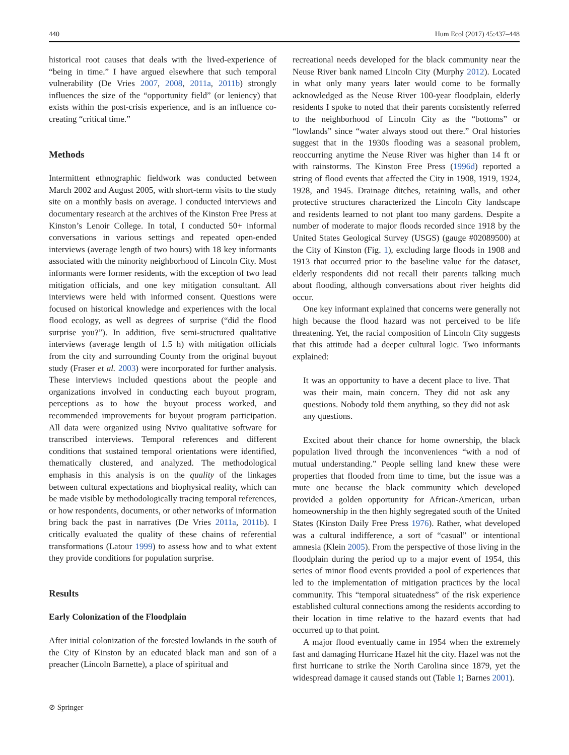440 Hum Ecol (2017) 45:437–448
historical root causes that deals with the lived-experience of “being in time.” I have argued elsewhere that such temporal vulnerability (De Vries 2007, 2008, 2011a, 2011b) strongly influences the size of the “opportunity field” (or leniency) that exists within the post-crisis experience, and is an influence co-creating “critical time.”
Methods
Intermittent ethnographic fieldwork was conducted between March 2002 and August 2005, with short-term visits to the study site on a monthly basis on average. I conducted interviews and documentary research at the archives of the Kinston Free Press at Kinston’s Lenoir College. In total, I conducted 50+ informal conversations in various settings and repeated open-ended interviews (average length of two hours) with 18 key informants associated with the minority neighborhood of Lincoln City. Most informants were former residents, with the exception of two lead mitigation officials, and one key mitigation consultant. All interviews were held with informed consent. Questions were focused on historical knowledge and experiences with the local flood ecology, as well as degrees of surprise (“did the flood surprise you?”). In addition, five semi-structured qualitative interviews (average length of 1.5 h) with mitigation officials from the city and surrounding County from the original buyout study (Fraser et al. 2003) were incorporated for further analysis. These interviews included questions about the people and organizations involved in conducting each buyout program, perceptions as to how the buyout process worked, and recommended improvements for buyout program participation. All data were organized using Nvivo qualitative software for transcribed interviews. Temporal references and different conditions that sustained temporal orientations were identified, thematically clustered, and analyzed. The methodological emphasis in this analysis is on the quality of the linkages between cultural expectations and biophysical reality, which can be made visible by methodologically tracing temporal references, or how respondents, documents, or other networks of information bring back the past in narratives (De Vries 2011a, 2011b). I critically evaluated the quality of these chains of referential transformations (Latour 1999) to assess how and to what extent they provide conditions for population surprise.
Results
Early Colonization of the Floodplain
After initial colonization of the forested lowlands in the south of the City of Kinston by an educated black man and son of a preacher (Lincoln Barnette), a place of spiritual and
recreational needs developed for the black community near the Neuse River bank named Lincoln City (Murphy 2012). Located in what only many years later would come to be formally acknowledged as the Neuse River 100-year floodplain, elderly residents I spoke to noted that their parents consistently referred to the neighborhood of Lincoln City as the “bottoms” or “lowlands” since “water always stood out there.” Oral histories suggest that in the 1930s flooding was a seasonal problem, reoccurring anytime the Neuse River was higher than 14 ft or with rainstorms. The Kinston Free Press (1996d) reported a string of flood events that affected the City in 1908, 1919, 1924, 1928, and 1945. Drainage ditches, retaining walls, and other protective structures characterized the Lincoln City landscape and residents learned to not plant too many gardens. Despite a number of moderate to major floods recorded since 1918 by the United States Geological Survey (USGS) (gauge #02089500) at the City of Kinston (Fig. 1), excluding large floods in 1908 and 1913 that occurred prior to the baseline value for the dataset, elderly respondents did not recall their parents talking much about flooding, although conversations about river heights did occur.
One key informant explained that concerns were generally not high because the flood hazard was not perceived to be life threatening. Yet, the racial composition of Lincoln City suggests that this attitude had a deeper cultural logic. Two informants explained:
It was an opportunity to have a decent place to live. That was their main, main concern. They did not ask any questions. Nobody told them anything, so they did not ask any questions.
Excited about their chance for home ownership, the black population lived through the inconveniences “with a nod of mutual understanding.” People selling land knew these were properties that flooded from time to time, but the issue was a mute one because the black community which developed provided a golden opportunity for African-American, urban homeownership in the then highly segregated south of the United States (Kinston Daily Free Press 1976). Rather, what developed was a cultural indifference, a sort of “casual” or intentional amnesia (Klein 2005). From the perspective of those living in the floodplain during the period up to a major event of 1954, this series of minor flood events provided a pool of experiences that led to the implementation of mitigation practices by the local community. This “temporal situatedness” of the risk experience established cultural connections among the residents according to their location in time relative to the hazard events that had occurred up to that point.
A major flood eventually came in 1954 when the extremely fast and damaging Hurricane Hazel hit the city. Hazel was not the first hurricane to strike the North Carolina since 1879, yet the widespread damage it caused stands out (Table 1; Barnes 2001).
⊘ Springer